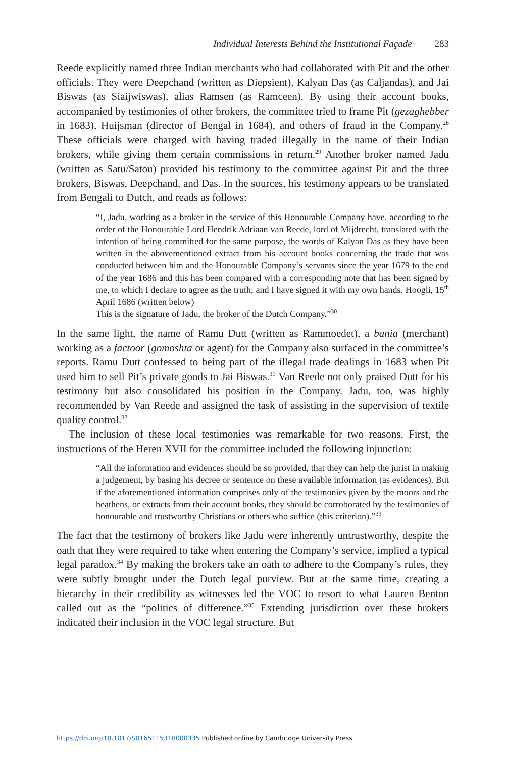Individual Interests Behind the Institutional Façade 283
Reede explicitly named three Indian merchants who had collaborated with Pit and the other officials. They were Deepchand (written as Diepsient), Kalyan Das (as Caljandas), and Jai Biswas (as Siaijwiswas), alias Ramsen (as Ramceen). By using their account books, accompanied by testimonies of other brokers, the committee tried to frame Pit (gezaghebber in 1683), Huijsman (director of Bengal in 1684), and others of fraud in the Company.<sup>28</sup> These officials were charged with having traded illegally in the name of their Indian brokers, while giving them certain commissions in return.<sup>29</sup> Another broker named Jadu (written as Satu/Satou) provided his testimony to the committee against Pit and the three brokers, Biswas, Deepchand, and Das. In the sources, his testimony appears to be translated from Bengali to Dutch, and reads as follows:
“I, Jadu, working as a broker in the service of this Honourable Company have, according to the order of the Honourable Lord Hendrik Adriaan van Reede, lord of Mijdrecht, translated with the intention of being committed for the same purpose, the words of Kalyan Das as they have been written in the abovementioned extract from his account books concerning the trade that was conducted between him and the Honourable Company’s servants since the year 1679 to the end of the year 1686 and this has been compared with a corresponding note that has been signed by me, to which I declare to agree as the truth; and I have signed it with my own hands. Hoogli, 15<sup>th</sup> April 1686 (written below)
This is the signature of Jadu, the broker of the Dutch Company.”<sup>30</sup>
In the same light, the name of Ramu Dutt (written as Rammoedet), a bania (merchant) working as a factoor (gomoshta or agent) for the Company also surfaced in the committee’s reports. Ramu Dutt confessed to being part of the illegal trade dealings in 1683 when Pit used him to sell Pit’s private goods to Jai Biswas.<sup>31</sup> Van Reede not only praised Dutt for his testimony but also consolidated his position in the Company. Jadu, too, was highly recommended by Van Reede and assigned the task of assisting in the supervision of textile quality control.<sup>32</sup>
The inclusion of these local testimonies was remarkable for two reasons. First, the instructions of the Heren XVII for the committee included the following injunction:
“All the information and evidences should be so provided, that they can help the jurist in making a judgement, by basing his decree or sentence on these available information (as evidences). But if the aforementioned information comprises only of the testimonies given by the moors and the heathens, or extracts from their account books, they should be corroborated by the testimonies of honourable and trustworthy Christians or others who suffice (this criterion).”<sup>33</sup>
The fact that the testimony of brokers like Jadu were inherently untrustworthy, despite the oath that they were required to take when entering the Company’s service, implied a typical legal paradox.<sup>34</sup> By making the brokers take an oath to adhere to the Company’s rules, they were subtly brought under the Dutch legal purview. But at the same time, creating a hierarchy in their credibility as witnesses led the VOC to resort to what Lauren Benton called out as the “politics of difference.”<sup>35</sup> Extending jurisdiction over these brokers indicated their inclusion in the VOC legal structure. But
https://doi.org/10.1017/S0165115318000335 Published online by Cambridge University Press